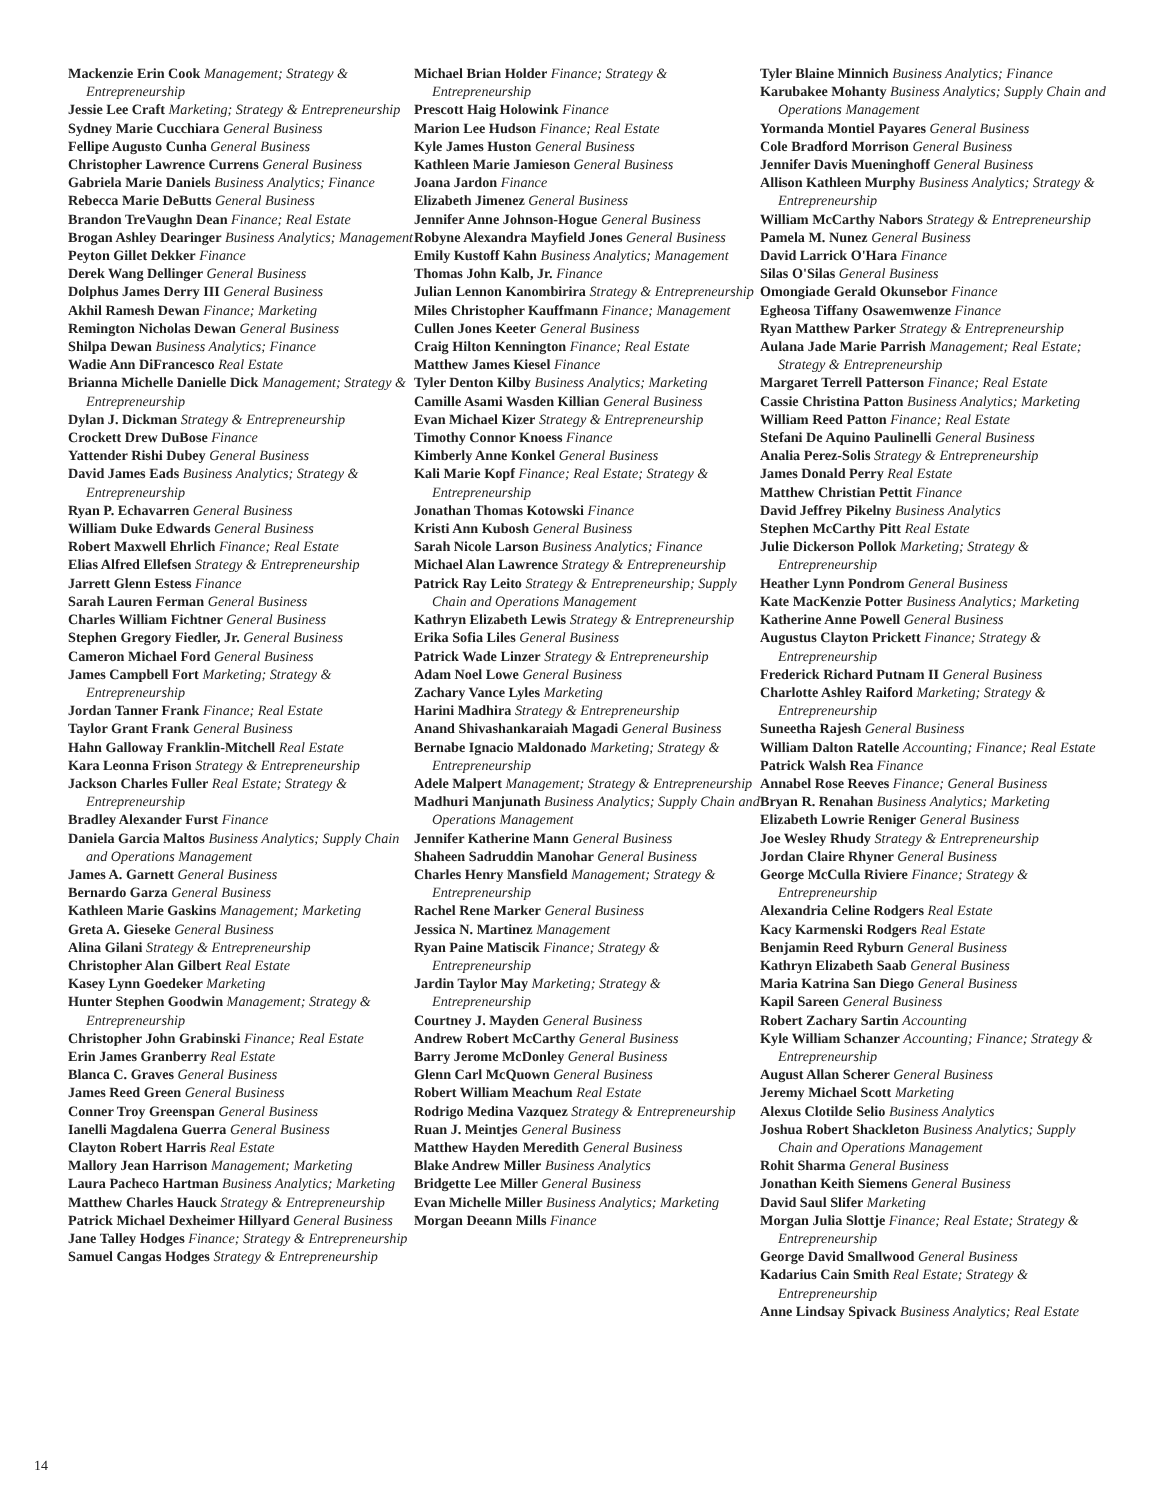Mackenzie Erin Cook Management; Strategy & Entrepreneurship
Jessie Lee Craft Marketing; Strategy & Entrepreneurship
Sydney Marie Cucchiara General Business
Fellipe Augusto Cunha General Business
Christopher Lawrence Currens General Business
Gabriela Marie Daniels Business Analytics; Finance
Rebecca Marie DeButts General Business
Brandon TreVaughn Dean Finance; Real Estate
Brogan Ashley Dearinger Business Analytics; Management
Peyton Gillet Dekker Finance
Derek Wang Dellinger General Business
Dolphus James Derry III General Business
Akhil Ramesh Dewan Finance; Marketing
Remington Nicholas Dewan General Business
Shilpa Dewan Business Analytics; Finance
Wadie Ann DiFrancesco Real Estate
Brianna Michelle Danielle Dick Management; Strategy & Entrepreneurship
Dylan J. Dickman Strategy & Entrepreneurship
Crockett Drew DuBose Finance
Yattender Rishi Dubey General Business
David James Eads Business Analytics; Strategy & Entrepreneurship
Ryan P. Echavarren General Business
William Duke Edwards General Business
Robert Maxwell Ehrlich Finance; Real Estate
Elias Alfred Ellefsen Strategy & Entrepreneurship
Jarrett Glenn Estess Finance
Sarah Lauren Ferman General Business
Charles William Fichtner General Business
Stephen Gregory Fiedler, Jr. General Business
Cameron Michael Ford General Business
James Campbell Fort Marketing; Strategy & Entrepreneurship
Jordan Tanner Frank Finance; Real Estate
Taylor Grant Frank General Business
Hahn Galloway Franklin-Mitchell Real Estate
Kara Leonna Frison Strategy & Entrepreneurship
Jackson Charles Fuller Real Estate; Strategy & Entrepreneurship
Bradley Alexander Furst Finance
Daniela Garcia Maltos Business Analytics; Supply Chain and Operations Management
James A. Garnett General Business
Bernardo Garza General Business
Kathleen Marie Gaskins Management; Marketing
Greta A. Gieseke General Business
Alina Gilani Strategy & Entrepreneurship
Christopher Alan Gilbert Real Estate
Kasey Lynn Goedeker Marketing
Hunter Stephen Goodwin Management; Strategy & Entrepreneurship
Christopher John Grabinski Finance; Real Estate
Erin James Granberry Real Estate
Blanca C. Graves General Business
James Reed Green General Business
Conner Troy Greenspan General Business
Ianelli Magdalena Guerra General Business
Clayton Robert Harris Real Estate
Mallory Jean Harrison Management; Marketing
Laura Pacheco Hartman Business Analytics; Marketing
Matthew Charles Hauck Strategy & Entrepreneurship
Patrick Michael Dexheimer Hillyard General Business
Jane Talley Hodges Finance; Strategy & Entrepreneurship
Samuel Cangas Hodges Strategy & Entrepreneurship
Michael Brian Holder Finance; Strategy & Entrepreneurship
Prescott Haig Holowink Finance
Marion Lee Hudson Finance; Real Estate
Kyle James Huston General Business
Kathleen Marie Jamieson General Business
Joana Jardon Finance
Elizabeth Jimenez General Business
Jennifer Anne Johnson-Hogue General Business
Robyne Alexandra Mayfield Jones General Business
Emily Kustoff Kahn Business Analytics; Management
Thomas John Kalb, Jr. Finance
Julian Lennon Kanombirira Strategy & Entrepreneurship
Miles Christopher Kauffmann Finance; Management
Cullen Jones Keeter General Business
Craig Hilton Kennington Finance; Real Estate
Matthew James Kiesel Finance
Tyler Denton Kilby Business Analytics; Marketing
Camille Asami Wasden Killian General Business
Evan Michael Kizer Strategy & Entrepreneurship
Timothy Connor Knoess Finance
Kimberly Anne Konkel General Business
Kali Marie Kopf Finance; Real Estate; Strategy & Entrepreneurship
Jonathan Thomas Kotowski Finance
Kristi Ann Kubosh General Business
Sarah Nicole Larson Business Analytics; Finance
Michael Alan Lawrence Strategy & Entrepreneurship
Patrick Ray Leito Strategy & Entrepreneurship; Supply Chain and Operations Management
Kathryn Elizabeth Lewis Strategy & Entrepreneurship
Erika Sofia Liles General Business
Patrick Wade Linzer Strategy & Entrepreneurship
Adam Noel Lowe General Business
Zachary Vance Lyles Marketing
Harini Madhira Strategy & Entrepreneurship
Anand Shivashankaraiah Magadi General Business
Bernabe Ignacio Maldonado Marketing; Strategy & Entrepreneurship
Adele Malpert Management; Strategy & Entrepreneurship
Madhuri Manjunath Business Analytics; Supply Chain and Operations Management
Jennifer Katherine Mann General Business
Shaheen Sadruddin Manohar General Business
Charles Henry Mansfield Management; Strategy & Entrepreneurship
Rachel Rene Marker General Business
Jessica N. Martinez Management
Ryan Paine Matiscik Finance; Strategy & Entrepreneurship
Jardin Taylor May Marketing; Strategy & Entrepreneurship
Courtney J. Mayden General Business
Andrew Robert McCarthy General Business
Barry Jerome McDonley General Business
Glenn Carl McQuown General Business
Robert William Meachum Real Estate
Rodrigo Medina Vazquez Strategy & Entrepreneurship
Ruan J. Meintjes General Business
Matthew Hayden Meredith General Business
Blake Andrew Miller Business Analytics
Bridgette Lee Miller General Business
Evan Michelle Miller Business Analytics; Marketing
Morgan Deeann Mills Finance
Tyler Blaine Minnich Business Analytics; Finance
Karubakee Mohanty Business Analytics; Supply Chain and Operations Management
Yormanda Montiel Payares General Business
Cole Bradford Morrison General Business
Jennifer Davis Mueninghoff General Business
Allison Kathleen Murphy Business Analytics; Strategy & Entrepreneurship
William McCarthy Nabors Strategy & Entrepreneurship
Pamela M. Nunez General Business
David Larrick O'Hara Finance
Silas O'Silas General Business
Omongiade Gerald Okunsebor Finance
Egheosa Tiffany Osawemwenze Finance
Ryan Matthew Parker Strategy & Entrepreneurship
Aulana Jade Marie Parrish Management; Real Estate; Strategy & Entrepreneurship
Margaret Terrell Patterson Finance; Real Estate
Cassie Christina Patton Business Analytics; Marketing
William Reed Patton Finance; Real Estate
Stefani De Aquino Paulinelli General Business
Analia Perez-Solis Strategy & Entrepreneurship
James Donald Perry Real Estate
Matthew Christian Pettit Finance
David Jeffrey Pikelny Business Analytics
Stephen McCarthy Pitt Real Estate
Julie Dickerson Pollok Marketing; Strategy & Entrepreneurship
Heather Lynn Pondrom General Business
Kate MacKenzie Potter Business Analytics; Marketing
Katherine Anne Powell General Business
Augustus Clayton Prickett Finance; Strategy & Entrepreneurship
Frederick Richard Putnam II General Business
Charlotte Ashley Raiford Marketing; Strategy & Entrepreneurship
Suneetha Rajesh General Business
William Dalton Ratelle Accounting; Finance; Real Estate
Patrick Walsh Rea Finance
Annabel Rose Reeves Finance; General Business
Bryan R. Renahan Business Analytics; Marketing
Elizabeth Lowrie Reniger General Business
Joe Wesley Rhudy Strategy & Entrepreneurship
Jordan Claire Rhyner General Business
George McCulla Riviere Finance; Strategy & Entrepreneurship
Alexandria Celine Rodgers Real Estate
Kacy Karmenski Rodgers Real Estate
Benjamin Reed Ryburn General Business
Kathryn Elizabeth Saab General Business
Maria Katrina San Diego General Business
Kapil Sareen General Business
Robert Zachary Sartin Accounting
Kyle William Schanzer Accounting; Finance; Strategy & Entrepreneurship
August Allan Scherer General Business
Jeremy Michael Scott Marketing
Alexus Clotilde Selio Business Analytics
Joshua Robert Shackleton Business Analytics; Supply Chain and Operations Management
Rohit Sharma General Business
Jonathan Keith Siemens General Business
David Saul Slifer Marketing
Morgan Julia Slottje Finance; Real Estate; Strategy & Entrepreneurship
George David Smallwood General Business
Kadarius Cain Smith Real Estate; Strategy & Entrepreneurship
Anne Lindsay Spivack Business Analytics; Real Estate
14